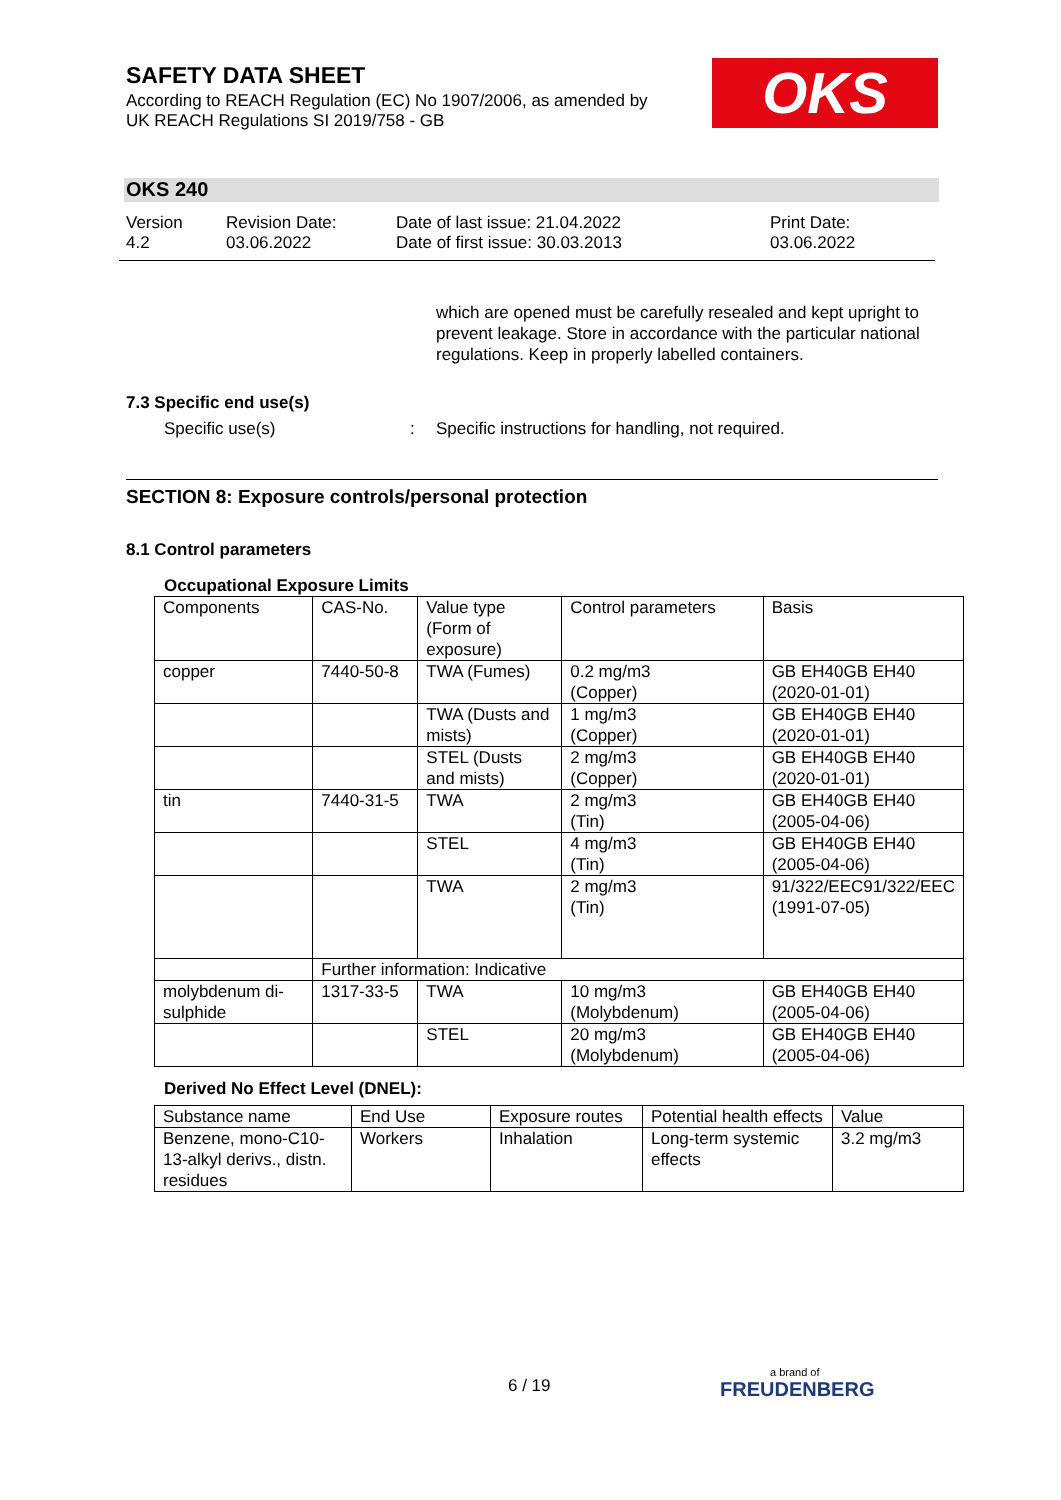SAFETY DATA SHEET
According to REACH Regulation (EC) No 1907/2006, as amended by
UK REACH Regulations SI 2019/758 - GB
OKS
OKS 240
Version
4.2
Revision Date:
03.06.2022
Date of last issue: 21.04.2022
Date of first issue: 30.03.2013
Print Date:
03.06.2022
which are opened must be carefully resealed and kept upright to prevent leakage. Store in accordance with the particular national regulations. Keep in properly labelled containers.
7.3 Specific end use(s)
Specific use(s): Specific instructions for handling, not required.
SECTION 8: Exposure controls/personal protection
8.1 Control parameters
Occupational Exposure Limits
| Components | CAS-No. | Value type (Form of exposure) | Control parameters | Basis |
| --- | --- | --- | --- | --- |
| copper | 7440-50-8 | TWA (Fumes) | 0.2 mg/m3 (Copper) | GB EH40GB EH40 (2020-01-01) |
| | | TWA (Dusts and mists) | 1 mg/m3 (Copper) | GB EH40GB EH40 (2020-01-01) |
| | | STEL (Dusts and mists) | 2 mg/m3 (Copper) | GB EH40GB EH40 (2020-01-01) |
| tin | 7440-31-5 | TWA | 2 mg/m3 (Tin) | GB EH40GB EH40 (2005-04-06) |
| | | STEL | 4 mg/m3 (Tin) | GB EH40GB EH40 (2005-04-06) |
| | | TWA | 2 mg/m3 (Tin) | 91/322/EEC91/322/EEC (1991-07-05) |
| | Further information: Indicative | | | |
| molybdenum di-sulphide | 1317-33-5 | TWA | 10 mg/m3 (Molybdenum) | GB EH40GB EH40 (2005-04-06) |
| | | STEL | 20 mg/m3 (Molybdenum) | GB EH40GB EH40 (2005-04-06) |
Derived No Effect Level (DNEL):
| Substance name | End Use | Exposure routes | Potential health effects | Value |
| --- | --- | --- | --- | --- |
| Benzene, mono-C10-13-alkyl derivs., distn. residues | Workers | Inhalation | Long-term systemic effects | 3.2 mg/m3 |
6 / 19 a brand of
FREUDENBERG